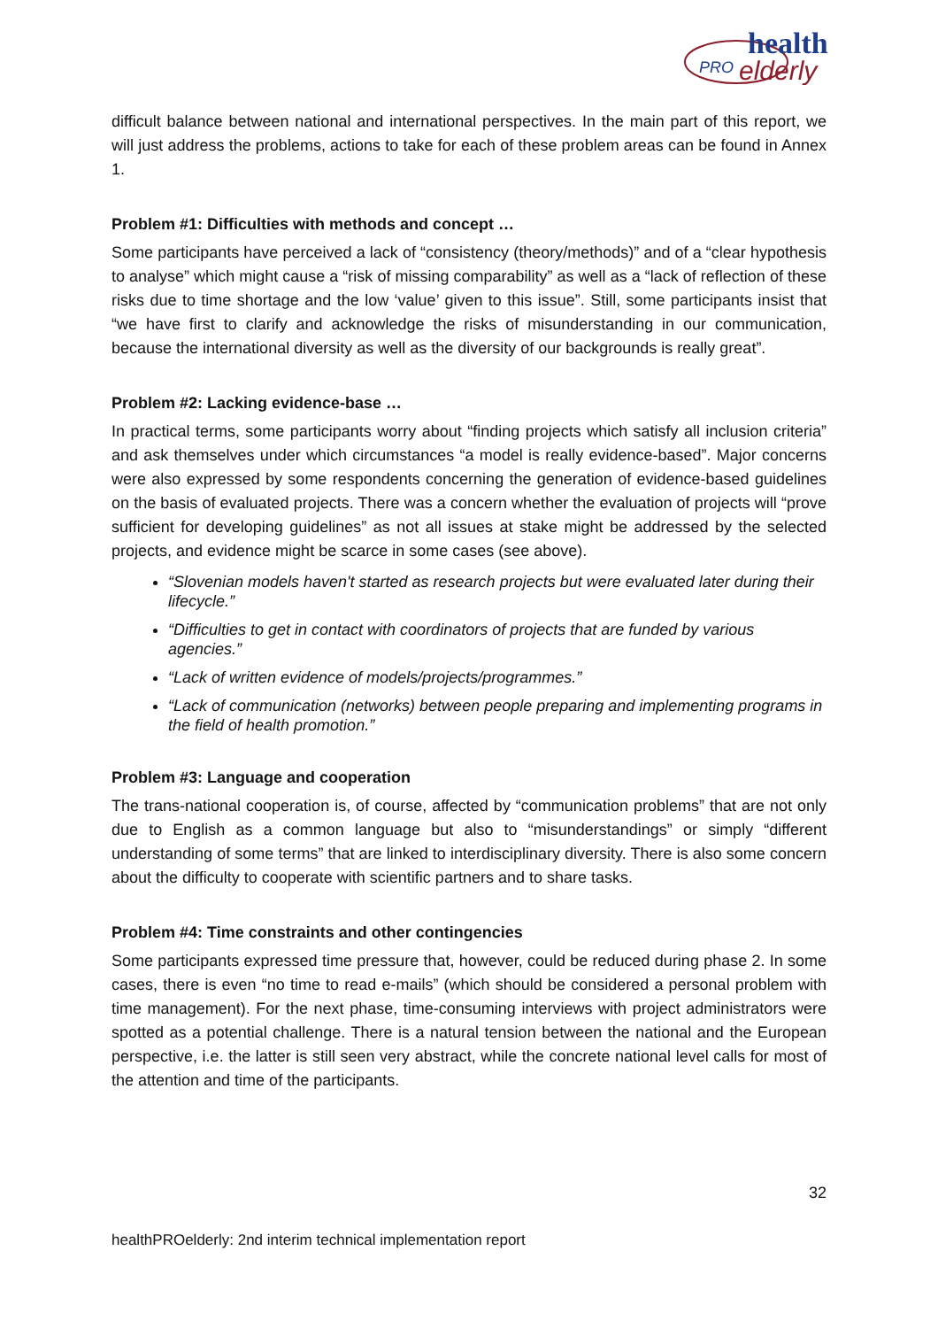health
PRO
elderly
difficult balance between national and international perspectives. In the main part of this report, we will just address the problems, actions to take for each of these problem areas can be found in Annex 1.
Problem #1: Difficulties with methods and concept …
Some participants have perceived a lack of “consistency (theory/methods)” and of a “clear hypothesis to analyse” which might cause a “risk of missing comparability” as well as a “lack of reflection of these risks due to time shortage and the low ‘value’ given to this issue”. Still, some participants insist that “we have first to clarify and acknowledge the risks of misunderstanding in our communication, because the international diversity as well as the diversity of our backgrounds is really great”.
Problem #2: Lacking evidence-base …
In practical terms, some participants worry about “finding projects which satisfy all inclusion criteria” and ask themselves under which circumstances “a model is really evidence-based”. Major concerns were also expressed by some respondents concerning the generation of evidence-based guidelines on the basis of evaluated projects. There was a concern whether the evaluation of projects will “prove sufficient for developing guidelines” as not all issues at stake might be addressed by the selected projects, and evidence might be scarce in some cases (see above).
“Slovenian models haven't started as research projects but were evaluated later during their lifecycle.”
“Difficulties to get in contact with coordinators of projects that are funded by various agencies.”
“Lack of written evidence of models/projects/programmes.”
“Lack of communication (networks) between people preparing and implementing programs in the field of health promotion.”
Problem #3: Language and cooperation
The trans-national cooperation is, of course, affected by “communication problems” that are not only due to English as a common language but also to “misunderstandings” or simply “different understanding of some terms” that are linked to interdisciplinary diversity. There is also some concern about the difficulty to cooperate with scientific partners and to share tasks.
Problem #4: Time constraints and other contingencies
Some participants expressed time pressure that, however, could be reduced during phase 2. In some cases, there is even “no time to read e-mails” (which should be considered a personal problem with time management). For the next phase, time-consuming interviews with project administrators were spotted as a potential challenge. There is a natural tension between the national and the European perspective, i.e. the latter is still seen very abstract, while the concrete national level calls for most of the attention and time of the participants.
32
healthPROelderly: 2nd interim technical implementation report